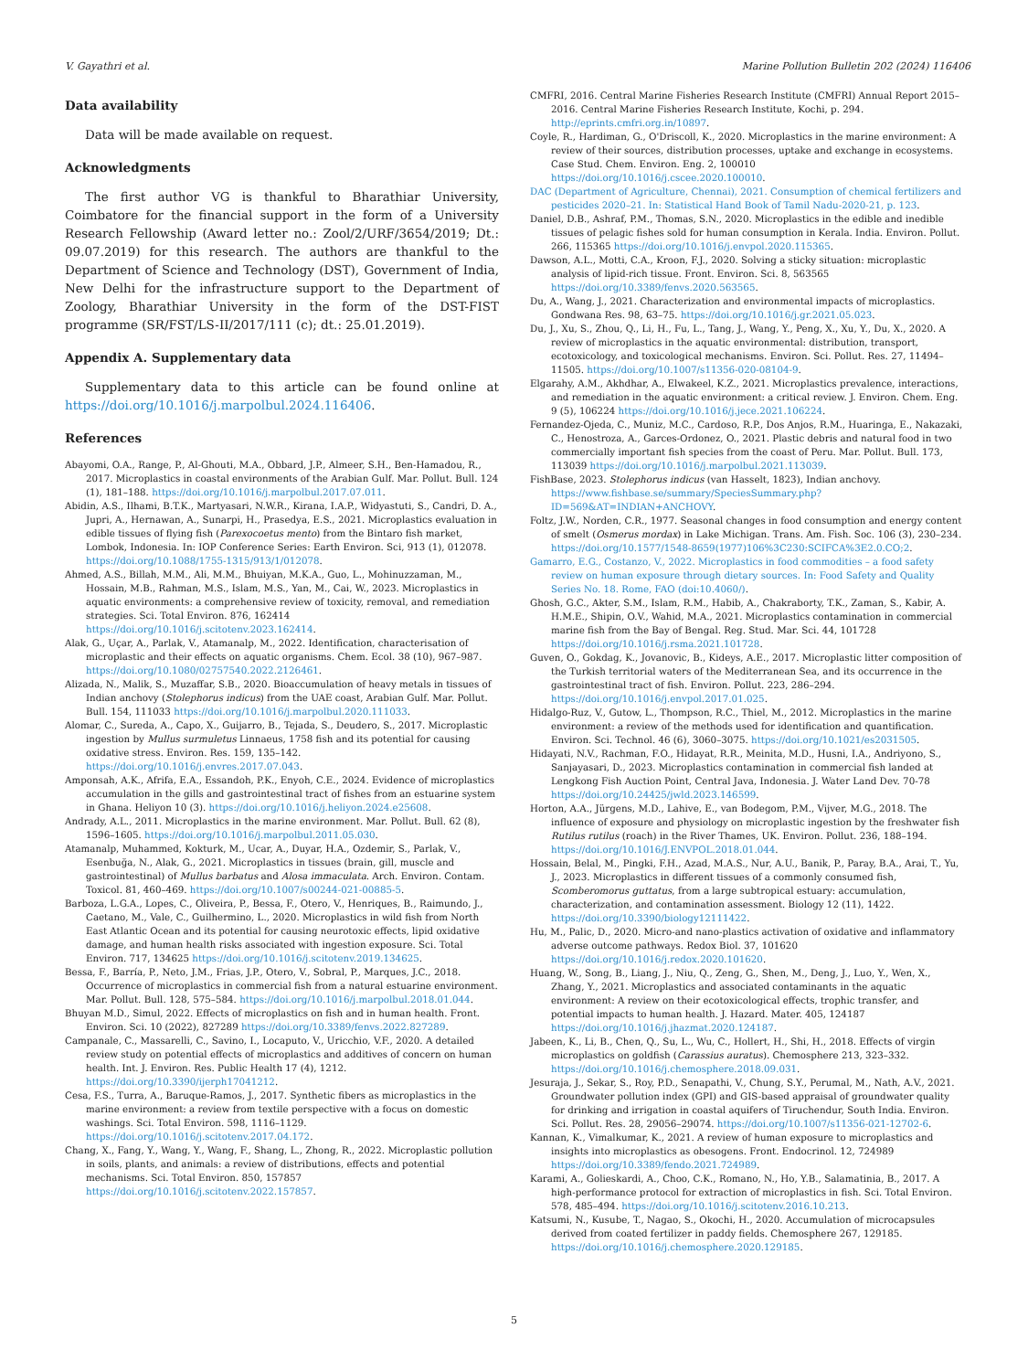V. Gayathri et al. Marine Pollution Bulletin 202 (2024) 116406
Data availability
Data will be made available on request.
Acknowledgments
The first author VG is thankful to Bharathiar University, Coimbatore for the financial support in the form of a University Research Fellowship (Award letter no.: Zool/2/URF/3654/2019; Dt.: 09.07.2019) for this research. The authors are thankful to the Department of Science and Technology (DST), Government of India, New Delhi for the infrastructure support to the Department of Zoology, Bharathiar University in the form of the DST-FIST programme (SR/FST/LS-II/2017/111 (c); dt.: 25.01.2019).
Appendix A. Supplementary data
Supplementary data to this article can be found online at https://doi.org/10.1016/j.marpolbul.2024.116406.
References
Abayomi, O.A., Range, P., Al-Ghouti, M.A., Obbard, J.P., Almeer, S.H., Ben-Hamadou, R., 2017. Microplastics in coastal environments of the Arabian Gulf. Mar. Pollut. Bull. 124 (1), 181–188. https://doi.org/10.1016/j.marpolbul.2017.07.011.
Abidin, A.S., Ilhami, B.T.K., Martyasari, N.W.R., Kirana, I.A.P., Widyastuti, S., Candri, D. A., Jupri, A., Hernawan, A., Sunarpi, H., Prasedya, E.S., 2021. Microplastics evaluation in edible tissues of flying fish (Parexocoetus mento) from the Bintaro fish market, Lombok, Indonesia. In: IOP Conference Series: Earth Environ. Sci, 913 (1), 012078. https://doi.org/10.1088/1755-1315/913/1/012078.
Ahmed, A.S., Billah, M.M., Ali, M.M., Bhuiyan, M.K.A., Guo, L., Mohinuzzaman, M., Hossain, M.B., Rahman, M.S., Islam, M.S., Yan, M., Cai, W., 2023. Microplastics in aquatic environments: a comprehensive review of toxicity, removal, and remediation strategies. Sci. Total Environ. 876, 162414 https://doi.org/10.1016/j.scitotenv.2023.162414.
Alak, G., Uçar, A., Parlak, V., Atamanalp, M., 2022. Identification, characterisation of microplastic and their effects on aquatic organisms. Chem. Ecol. 38 (10), 967–987. https://doi.org/10.1080/02757540.2022.2126461.
Alizada, N., Malik, S., Muzaffar, S.B., 2020. Bioaccumulation of heavy metals in tissues of Indian anchovy (Stolephorus indicus) from the UAE coast, Arabian Gulf. Mar. Pollut. Bull. 154, 111033 https://doi.org/10.1016/j.marpolbul.2020.111033.
Alomar, C., Sureda, A., Capo, X., Guijarro, B., Tejada, S., Deudero, S., 2017. Microplastic ingestion by Mullus surmuletus Linnaeus, 1758 fish and its potential for causing oxidative stress. Environ. Res. 159, 135–142. https://doi.org/10.1016/j.envres.2017.07.043.
Amponsah, A.K., Afrifa, E.A., Essandoh, P.K., Enyoh, C.E., 2024. Evidence of microplastics accumulation in the gills and gastrointestinal tract of fishes from an estuarine system in Ghana. Heliyon 10 (3). https://doi.org/10.1016/j.heliyon.2024.e25608.
Andrady, A.L., 2011. Microplastics in the marine environment. Mar. Pollut. Bull. 62 (8), 1596–1605. https://doi.org/10.1016/j.marpolbul.2011.05.030.
Atamanalp, Muhammed, Kokturk, M., Ucar, A., Duyar, H.A., Ozdemir, S., Parlak, V., Esenbuğa, N., Alak, G., 2021. Microplastics in tissues (brain, gill, muscle and gastrointestinal) of Mullus barbatus and Alosa immaculata. Arch. Environ. Contam. Toxicol. 81, 460–469. https://doi.org/10.1007/s00244-021-00885-5.
Barboza, L.G.A., Lopes, C., Oliveira, P., Bessa, F., Otero, V., Henriques, B., Raimundo, J., Caetano, M., Vale, C., Guilhermino, L., 2020. Microplastics in wild fish from North East Atlantic Ocean and its potential for causing neurotoxic effects, lipid oxidative damage, and human health risks associated with ingestion exposure. Sci. Total Environ. 717, 134625 https://doi.org/10.1016/j.scitotenv.2019.134625.
Bessa, F., Barría, P., Neto, J.M., Frias, J.P., Otero, V., Sobral, P., Marques, J.C., 2018. Occurrence of microplastics in commercial fish from a natural estuarine environment. Mar. Pollut. Bull. 128, 575–584. https://doi.org/10.1016/j.marpolbul.2018.01.044.
Bhuyan M.D., Simul, 2022. Effects of microplastics on fish and in human health. Front. Environ. Sci. 10 (2022), 827289 https://doi.org/10.3389/fenvs.2022.827289.
Campanale, C., Massarelli, C., Savino, I., Locaputo, V., Uricchio, V.F., 2020. A detailed review study on potential effects of microplastics and additives of concern on human health. Int. J. Environ. Res. Public Health 17 (4), 1212. https://doi.org/10.3390/ijerph17041212.
Cesa, F.S., Turra, A., Baruque-Ramos, J., 2017. Synthetic fibers as microplastics in the marine environment: a review from textile perspective with a focus on domestic washings. Sci. Total Environ. 598, 1116–1129. https://doi.org/10.1016/j.scitotenv.2017.04.172.
Chang, X., Fang, Y., Wang, Y., Wang, F., Shang, L., Zhong, R., 2022. Microplastic pollution in soils, plants, and animals: a review of distributions, effects and potential mechanisms. Sci. Total Environ. 850, 157857 https://doi.org/10.1016/j.scitotenv.2022.157857.
CMFRI, 2016. Central Marine Fisheries Research Institute (CMFRI) Annual Report 2015–2016. Central Marine Fisheries Research Institute, Kochi, p. 294. http://eprints.cmfri.org.in/10897.
Coyle, R., Hardiman, G., O'Driscoll, K., 2020. Microplastics in the marine environment: A review of their sources, distribution processes, uptake and exchange in ecosystems. Case Stud. Chem. Environ. Eng. 2, 100010 https://doi.org/10.1016/j.cscee.2020.100010.
DAC (Department of Agriculture, Chennai), 2021. Consumption of chemical fertilizers and pesticides 2020–21. In: Statistical Hand Book of Tamil Nadu-2020-21, p. 123.
Daniel, D.B., Ashraf, P.M., Thomas, S.N., 2020. Microplastics in the edible and inedible tissues of pelagic fishes sold for human consumption in Kerala. India. Environ. Pollut. 266, 115365 https://doi.org/10.1016/j.envpol.2020.115365.
Dawson, A.L., Motti, C.A., Kroon, F.J., 2020. Solving a sticky situation: microplastic analysis of lipid-rich tissue. Front. Environ. Sci. 8, 563565 https://doi.org/10.3389/fenvs.2020.563565.
Du, A., Wang, J., 2021. Characterization and environmental impacts of microplastics. Gondwana Res. 98, 63–75. https://doi.org/10.1016/j.gr.2021.05.023.
Du, J., Xu, S., Zhou, Q., Li, H., Fu, L., Tang, J., Wang, Y., Peng, X., Xu, Y., Du, X., 2020. A review of microplastics in the aquatic environmental: distribution, transport, ecotoxicology, and toxicological mechanisms. Environ. Sci. Pollut. Res. 27, 11494–11505. https://doi.org/10.1007/s11356-020-08104-9.
Elgarahy, A.M., Akhdhar, A., Elwakeel, K.Z., 2021. Microplastics prevalence, interactions, and remediation in the aquatic environment: a critical review. J. Environ. Chem. Eng. 9 (5), 106224 https://doi.org/10.1016/j.jece.2021.106224.
Fernandez-Ojeda, C., Muniz, M.C., Cardoso, R.P., Dos Anjos, R.M., Huaringa, E., Nakazaki, C., Henostroza, A., Garces-Ordonez, O., 2021. Plastic debris and natural food in two commercially important fish species from the coast of Peru. Mar. Pollut. Bull. 173, 113039 https://doi.org/10.1016/j.marpolbul.2021.113039.
FishBase, 2023. Stolephorus indicus (van Hasselt, 1823), Indian anchovy. https://www.fishbase.se/summary/SpeciesSummary.php?ID=569&AT=INDIAN+ANCHOVY.
Foltz, J.W., Norden, C.R., 1977. Seasonal changes in food consumption and energy content of smelt (Osmerus mordax) in Lake Michigan. Trans. Am. Fish. Soc. 106 (3), 230–234. https://doi.org/10.1577/1548-8659(1977)106%3C230:SCIFCA%3E2.0.CO;2.
Gamarro, E.G., Costanzo, V., 2022. Microplastics in food commodities – a food safety review on human exposure through dietary sources. In: Food Safety and Quality Series No. 18. Rome, FAO (doi:10.4060/).
Ghosh, G.C., Akter, S.M., Islam, R.M., Habib, A., Chakraborty, T.K., Zaman, S., Kabir, A. H.M.E., Shipin, O.V., Wahid, M.A., 2021. Microplastics contamination in commercial marine fish from the Bay of Bengal. Reg. Stud. Mar. Sci. 44, 101728 https://doi.org/10.1016/j.rsma.2021.101728.
Guven, O., Gokdag, K., Jovanovic, B., Kideys, A.E., 2017. Microplastic litter composition of the Turkish territorial waters of the Mediterranean Sea, and its occurrence in the gastrointestinal tract of fish. Environ. Pollut. 223, 286–294. https://doi.org/10.1016/j.envpol.2017.01.025.
Hidalgo-Ruz, V., Gutow, L., Thompson, R.C., Thiel, M., 2012. Microplastics in the marine environment: a review of the methods used for identification and quantification. Environ. Sci. Technol. 46 (6), 3060–3075. https://doi.org/10.1021/es2031505.
Hidayati, N.V., Rachman, F.O., Hidayat, R.R., Meinita, M.D., Husni, I.A., Andriyono, S., Sanjayasari, D., 2023. Microplastics contamination in commercial fish landed at Lengkong Fish Auction Point, Central Java, Indonesia. J. Water Land Dev. 70-78 https://doi.org/10.24425/jwld.2023.146599.
Horton, A.A., Jürgens, M.D., Lahive, E., van Bodegom, P.M., Vijver, M.G., 2018. The influence of exposure and physiology on microplastic ingestion by the freshwater fish Rutilus rutilus (roach) in the River Thames, UK. Environ. Pollut. 236, 188–194. https://doi.org/10.1016/J.ENVPOL.2018.01.044.
Hossain, Belal, M., Pingki, F.H., Azad, M.A.S., Nur, A.U., Banik, P., Paray, B.A., Arai, T., Yu, J., 2023. Microplastics in different tissues of a commonly consumed fish, Scomberomorus guttatus, from a large subtropical estuary: accumulation, characterization, and contamination assessment. Biology 12 (11), 1422. https://doi.org/10.3390/biology12111422.
Hu, M., Palic, D., 2020. Micro-and nano-plastics activation of oxidative and inflammatory adverse outcome pathways. Redox Biol. 37, 101620 https://doi.org/10.1016/j.redox.2020.101620.
Huang, W., Song, B., Liang, J., Niu, Q., Zeng, G., Shen, M., Deng, J., Luo, Y., Wen, X., Zhang, Y., 2021. Microplastics and associated contaminants in the aquatic environment: A review on their ecotoxicological effects, trophic transfer, and potential impacts to human health. J. Hazard. Mater. 405, 124187 https://doi.org/10.1016/j.jhazmat.2020.124187.
Jabeen, K., Li, B., Chen, Q., Su, L., Wu, C., Hollert, H., Shi, H., 2018. Effects of virgin microplastics on goldfish (Carassius auratus). Chemosphere 213, 323–332. https://doi.org/10.1016/j.chemosphere.2018.09.031.
Jesuraja, J., Sekar, S., Roy, P.D., Senapathi, V., Chung, S.Y., Perumal, M., Nath, A.V., 2021. Groundwater pollution index (GPI) and GIS-based appraisal of groundwater quality for drinking and irrigation in coastal aquifers of Tiruchendur, South India. Environ. Sci. Pollut. Res. 28, 29056–29074. https://doi.org/10.1007/s11356-021-12702-6.
Kannan, K., Vimalkumar, K., 2021. A review of human exposure to microplastics and insights into microplastics as obesogens. Front. Endocrinol. 12, 724989 https://doi.org/10.3389/fendo.2021.724989.
Karami, A., Golieskardi, A., Choo, C.K., Romano, N., Ho, Y.B., Salamatinia, B., 2017. A high-performance protocol for extraction of microplastics in fish. Sci. Total Environ. 578, 485–494. https://doi.org/10.1016/j.scitotenv.2016.10.213.
Katsumi, N., Kusube, T., Nagao, S., Okochi, H., 2020. Accumulation of microcapsules derived from coated fertilizer in paddy fields. Chemosphere 267, 129185. https://doi.org/10.1016/j.chemosphere.2020.129185.
5